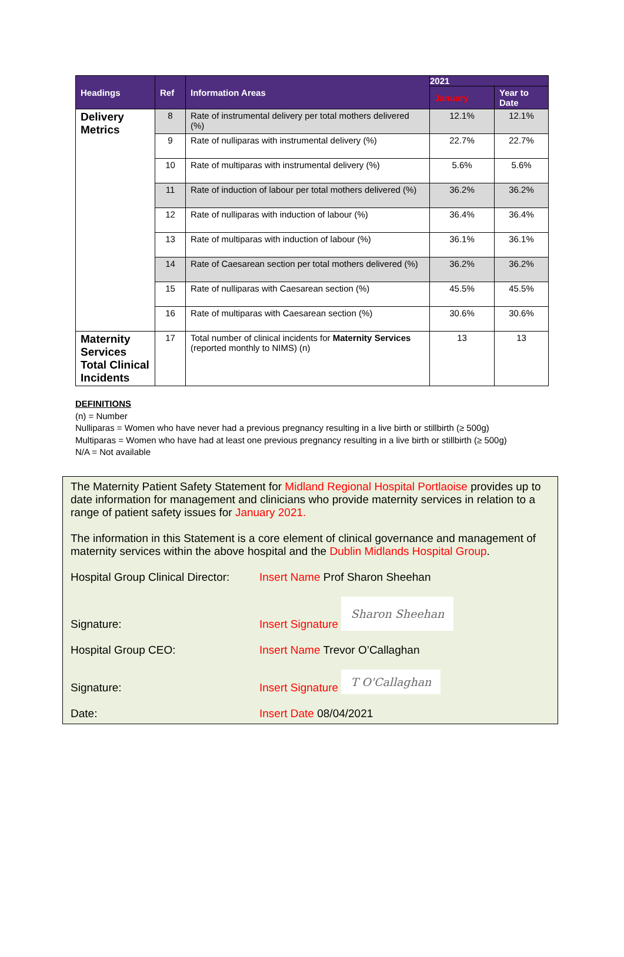| Headings | Ref | Information Areas | 2021 | |
| --- | --- | --- | --- | --- |
| | | | January | Year to Date |
| Delivery Metrics | 8 | Rate of instrumental delivery per total mothers delivered (%) | 12.1% | 12.1% |
| | 9 | Rate of nulliparas with instrumental delivery (%) | 22.7% | 22.7% |
| | 10 | Rate of multiparas with instrumental delivery (%) | 5.6% | 5.6% |
| | 11 | Rate of induction of labour per total mothers delivered (%) | 36.2% | 36.2% |
| | 12 | Rate of nulliparas with induction of labour (%) | 36.4% | 36.4% |
| | 13 | Rate of multiparas with induction of labour (%) | 36.1% | 36.1% |
| | 14 | Rate of Caesarean section per total mothers delivered (%) | 36.2% | 36.2% |
| | 15 | Rate of nulliparas with Caesarean section (%) | 45.5% | 45.5% |
| | 16 | Rate of multiparas with Caesarean section (%) | 30.6% | 30.6% |
| Maternity Services Total Clinical Incidents | 17 | Total number of clinical incidents for Maternity Services (reported monthly to NIMS) (n) | 13 | 13 |
DEFINITIONS
(n) = Number
Nulliparas = Women who have never had a previous pregnancy resulting in a live birth or stillbirth (≥ 500g)
Multiparas = Women who have had at least one previous pregnancy resulting in a live birth or stillbirth (≥ 500g)
N/A = Not available
The Maternity Patient Safety Statement for Midland Regional Hospital Portlaoise provides up to date information for management and clinicians who provide maternity services in relation to a range of patient safety issues for January 2021.
The information in this Statement is a core element of clinical governance and management of maternity services within the above hospital and the Dublin Midlands Hospital Group.
Hospital Group Clinical Director:
Insert Name Prof Sharon Sheehan
Signature:
Insert Signature Sharon Sheehan
Hospital Group CEO: Insert Name Trevor O’Callaghan
Signature:
Insert Signature T O'Callaghan
Date: Insert Date 08/04/2021